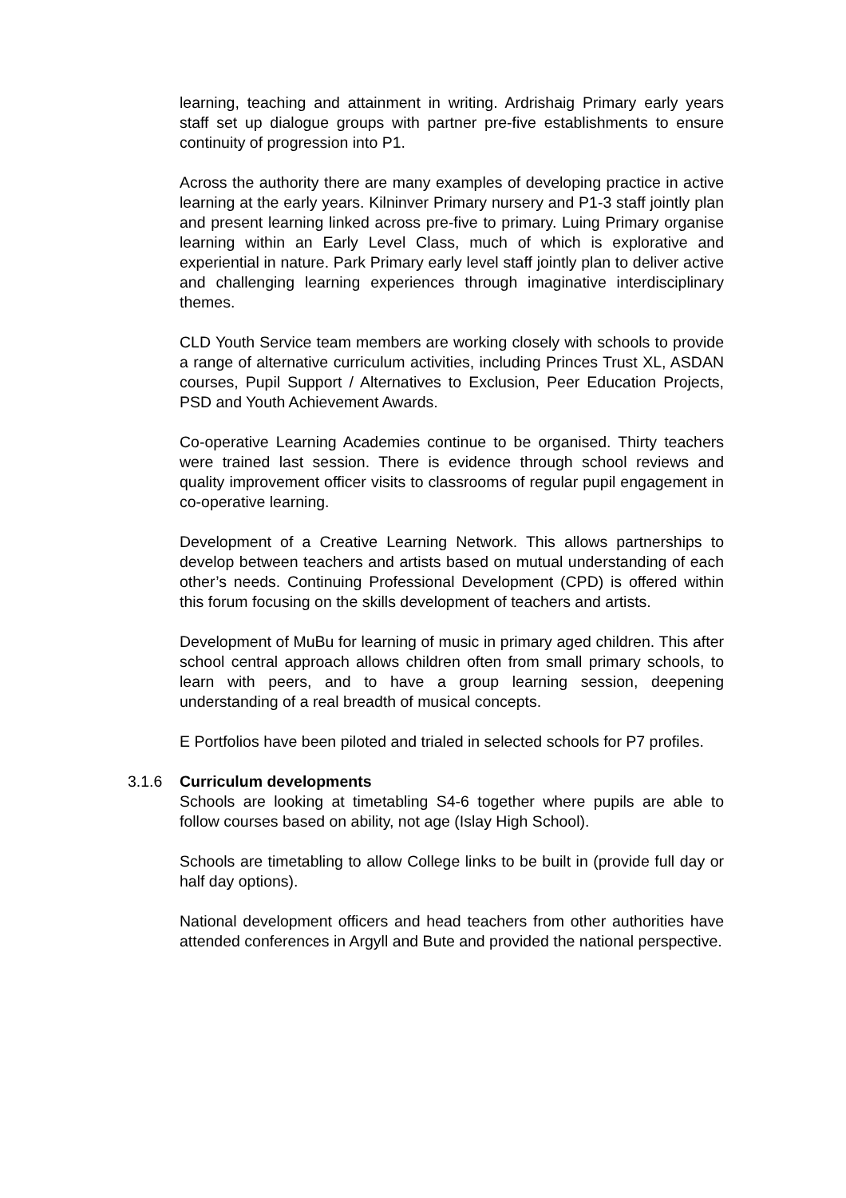learning, teaching and attainment in writing. Ardrishaig Primary early years staff set up dialogue groups with partner pre-five establishments to ensure continuity of progression into P1.
Across the authority there are many examples of developing practice in active learning at the early years. Kilninver Primary nursery and P1-3 staff jointly plan and present learning linked across pre-five to primary. Luing Primary organise learning within an Early Level Class, much of which is explorative and experiential in nature. Park Primary early level staff jointly plan to deliver active and challenging learning experiences through imaginative interdisciplinary themes.
CLD Youth Service team members are working closely with schools to provide a range of alternative curriculum activities, including Princes Trust XL, ASDAN courses, Pupil Support / Alternatives to Exclusion, Peer Education Projects, PSD and Youth Achievement Awards.
Co-operative Learning Academies continue to be organised. Thirty teachers were trained last session. There is evidence through school reviews and quality improvement officer visits to classrooms of regular pupil engagement in co-operative learning.
Development of a Creative Learning Network. This allows partnerships to develop between teachers and artists based on mutual understanding of each other’s needs. Continuing Professional Development (CPD) is offered within this forum focusing on the skills development of teachers and artists.
Development of MuBu for learning of music in primary aged children. This after school central approach allows children often from small primary schools, to learn with peers, and to have a group learning session, deepening understanding of a real breadth of musical concepts.
E Portfolios have been piloted and trialed in selected schools for P7 profiles.
3.1.6 Curriculum developments
Schools are looking at timetabling S4-6 together where pupils are able to follow courses based on ability, not age (Islay High School).
Schools are timetabling to allow College links to be built in (provide full day or half day options).
National development officers and head teachers from other authorities have attended conferences in Argyll and Bute and provided the national perspective.